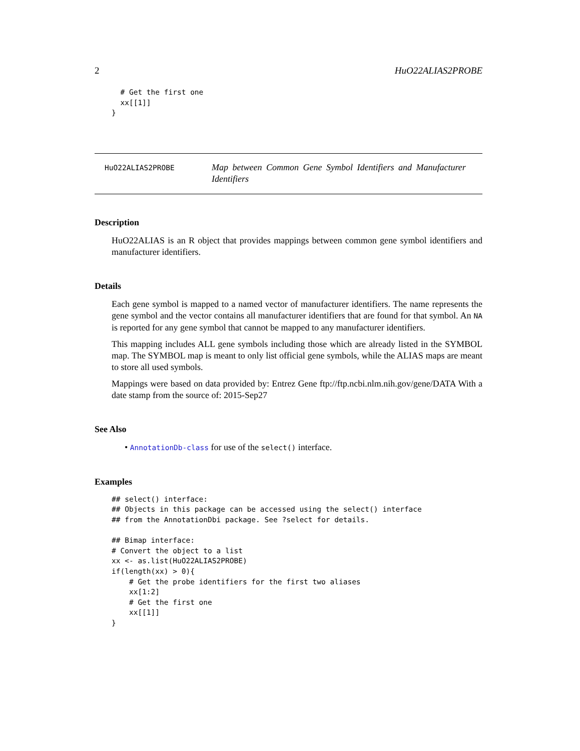2 HuO22ALIAS2PROBE
  # Get the first one
  xx[[1]]
}
HuO22ALIAS2PROBE
Map between Common Gene Symbol Identifiers and Manufacturer Identifiers
Description
HuO22ALIAS is an R object that provides mappings between common gene symbol identifiers and manufacturer identifiers.
Details
Each gene symbol is mapped to a named vector of manufacturer identifiers. The name represents the gene symbol and the vector contains all manufacturer identifiers that are found for that symbol. An NA is reported for any gene symbol that cannot be mapped to any manufacturer identifiers.
This mapping includes ALL gene symbols including those which are already listed in the SYMBOL map. The SYMBOL map is meant to only list official gene symbols, while the ALIAS maps are meant to store all used symbols.
Mappings were based on data provided by: Entrez Gene ftp://ftp.ncbi.nlm.nih.gov/gene/DATA With a date stamp from the source of: 2015-Sep27
See Also
• AnnotationDb-class for use of the select() interface.
Examples
## select() interface:
## Objects in this package can be accessed using the select() interface
## from the AnnotationDbi package. See ?select for details.

## Bimap interface:
# Convert the object to a list
xx <- as.list(HuO22ALIAS2PROBE)
if(length(xx) > 0){
    # Get the probe identifiers for the first two aliases
    xx[1:2]
    # Get the first one
    xx[[1]]
}